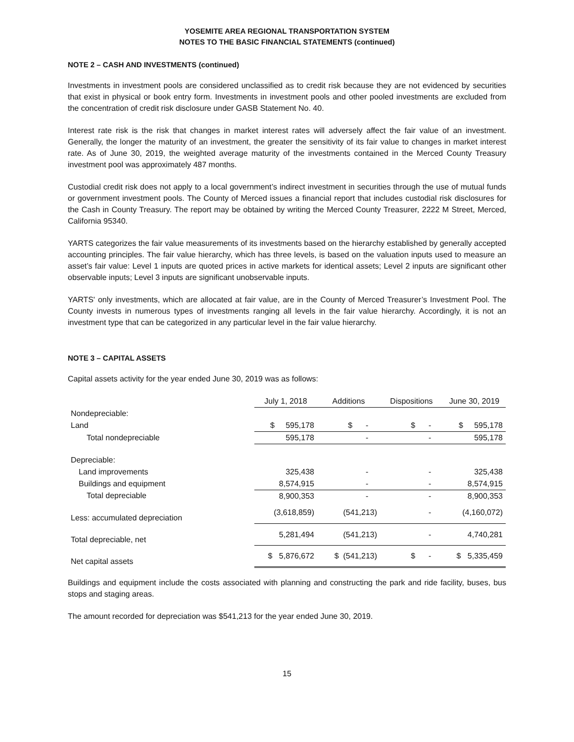YOSEMITE AREA REGIONAL TRANSPORTATION SYSTEM
NOTES TO THE BASIC FINANCIAL STATEMENTS (continued)
NOTE 2 – CASH AND INVESTMENTS (continued)
Investments in investment pools are considered unclassified as to credit risk because they are not evidenced by securities that exist in physical or book entry form. Investments in investment pools and other pooled investments are excluded from the concentration of credit risk disclosure under GASB Statement No. 40.
Interest rate risk is the risk that changes in market interest rates will adversely affect the fair value of an investment. Generally, the longer the maturity of an investment, the greater the sensitivity of its fair value to changes in market interest rate. As of June 30, 2019, the weighted average maturity of the investments contained in the Merced County Treasury investment pool was approximately 487 months.
Custodial credit risk does not apply to a local government’s indirect investment in securities through the use of mutual funds or government investment pools. The County of Merced issues a financial report that includes custodial risk disclosures for the Cash in County Treasury. The report may be obtained by writing the Merced County Treasurer, 2222 M Street, Merced, California 95340.
YARTS categorizes the fair value measurements of its investments based on the hierarchy established by generally accepted accounting principles. The fair value hierarchy, which has three levels, is based on the valuation inputs used to measure an asset’s fair value: Level 1 inputs are quoted prices in active markets for identical assets; Level 2 inputs are significant other observable inputs; Level 3 inputs are significant unobservable inputs.
YARTS' only investments, which are allocated at fair value, are in the County of Merced Treasurer’s Investment Pool. The County invests in numerous types of investments ranging all levels in the fair value hierarchy. Accordingly, it is not an investment type that can be categorized in any particular level in the fair value hierarchy.
NOTE 3 – CAPITAL ASSETS
Capital assets activity for the year ended June 30, 2019 was as follows:
| | July 1, 2018 | Additions | Dispositions | June 30, 2019 |
| Nondepreciable: | | | | |
| Land | $ 595,178 | $ - | $ - | $ 595,178 |
| Total nondepreciable | 595,178 | - | - | 595,178 |
| Depreciable: | | | | |
| Land improvements | 325,438 | - | - | 325,438 |
| Buildings and equipment | 8,574,915 | - | - | 8,574,915 |
| Total depreciable | 8,900,353 | - | - | 8,900,353 |
| Less: accumulated depreciation | (3,618,859) | (541,213) | - | (4,160,072) |
| Total depreciable, net | 5,281,494 | (541,213) | - | 4,740,281 |
| Net capital assets | $ 5,876,672 | $ (541,213) | $ - | $ 5,335,459 |
Buildings and equipment include the costs associated with planning and constructing the park and ride facility, buses, bus stops and staging areas.
The amount recorded for depreciation was $541,213 for the year ended June 30, 2019.
15